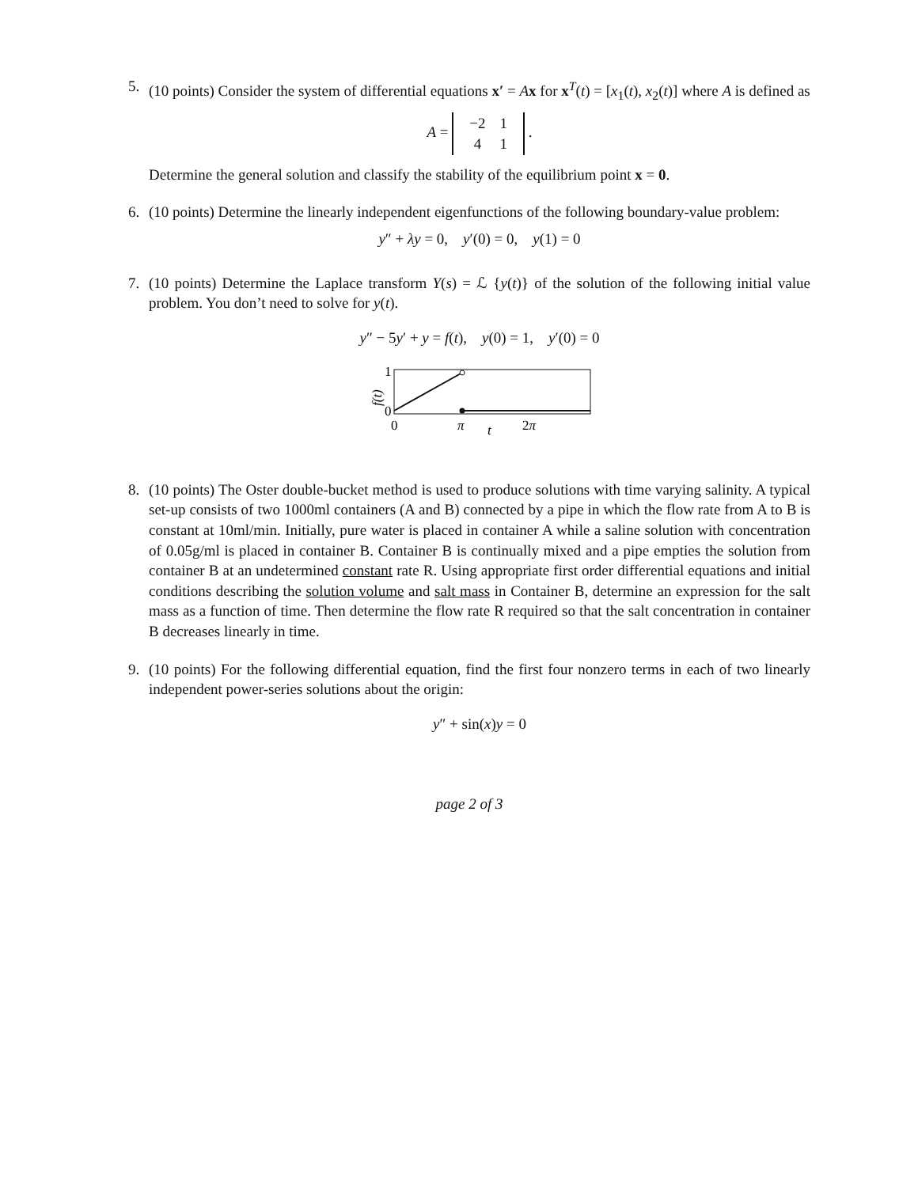5. (10 points) Consider the system of differential equations x′ = Ax for x<sup>T</sup>(t) = [x<sub>1</sub>(t), x<sub>2</sub>(t)] where A is defined as
A =
| −2 | 1 |
| 4 | 1 |
.
Determine the general solution and classify the stability of the equilibrium point x = 0.
6. (10 points) Determine the linearly independent eigenfunctions of the following boundary-value problem:
y″ + λy = 0, y′(0) = 0, y(1) = 0
7. (10 points) Determine the Laplace transform Y(s) = ℒ {y(t)} of the solution of the following initial value problem. You don’t need to solve for y(t).
y″ − 5y′ + y = f(t), y(0) = 1, y′(0) = 0
1
0
0
π
t
2π
f(t)
8. (10 points) The Oster double-bucket method is used to produce solutions with time varying salinity. A typical set-up consists of two 1000ml containers (A and B) connected by a pipe in which the flow rate from A to B is constant at 10ml/min. Initially, pure water is placed in container A while a saline solution with concentration of 0.05g/ml is placed in container B. Container B is continually mixed and a pipe empties the solution from container B at an undetermined constant rate R. Using appropriate first order differential equations and initial conditions describing the solution volume and salt mass in Container B, determine an expression for the salt mass as a function of time. Then determine the flow rate R required so that the salt concentration in container B decreases linearly in time.
9. (10 points) For the following differential equation, find the first four nonzero terms in each of two linearly independent power-series solutions about the origin:
y″ + sin(x)y = 0
page 2 of 3